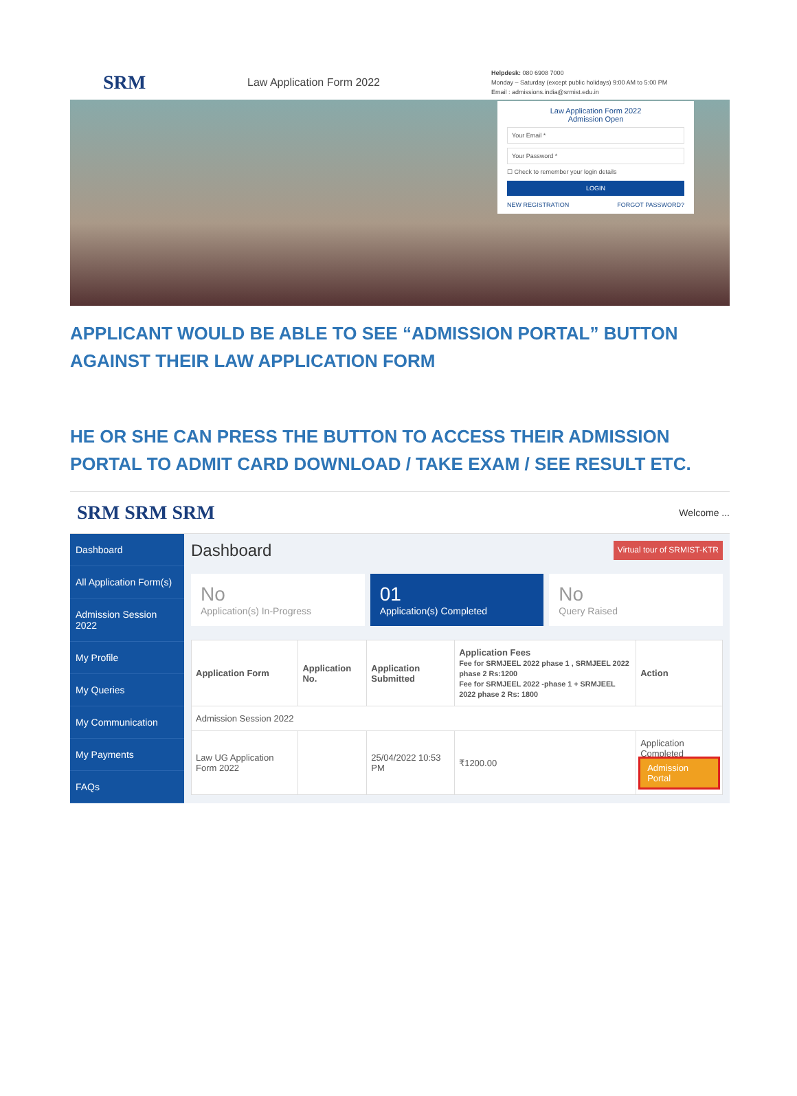SRM
Law Application Form 2022
Helpdesk: 080 6908 7000
Monday – Saturday (except public holidays) 9:00 AM to 5:00 PM
Email : admissions.india@srmist.edu.in
Law Application Form 2022
Admission Open
Your Email *
Your Password *
☐ Check to remember your login details
LOGIN
NEW REGISTRATION FORGOT PASSWORD?
APPLICANT WOULD BE ABLE TO SEE “ADMISSION PORTAL” BUTTON AGAINST THEIR LAW APPLICATION FORM
HE OR SHE CAN PRESS THE BUTTON TO ACCESS THEIR ADMISSION PORTAL TO ADMIT CARD DOWNLOAD / TAKE EXAM / SEE RESULT ETC.
SRM SRM SRM Welcome ...
Dashboard
All Application Form(s)
Admission Session 2022
My Profile
My Queries
My Communication
My Payments
FAQs
Dashboard Virtual tour of SRMIST-KTR
No
Application(s) In-Progress
01
Application(s) Completed
No
Query Raised
| Application Form | Application No. | Application Submitted | Application Fees Fee for SRMJEEL 2022 phase 1 , SRMJEEL 2022 phase 2 Rs:1200 Fee for SRMJEEL 2022 -phase 1 + SRMJEEL 2022 phase 2 Rs: 1800 | Action |
| --- | --- | --- | --- | --- |
| Admission Session 2022 | | | | |
| Law UG Application Form 2022 | | 25/04/2022 10:53 PM | ₹1200.00 | Application Completed Admission Portal |